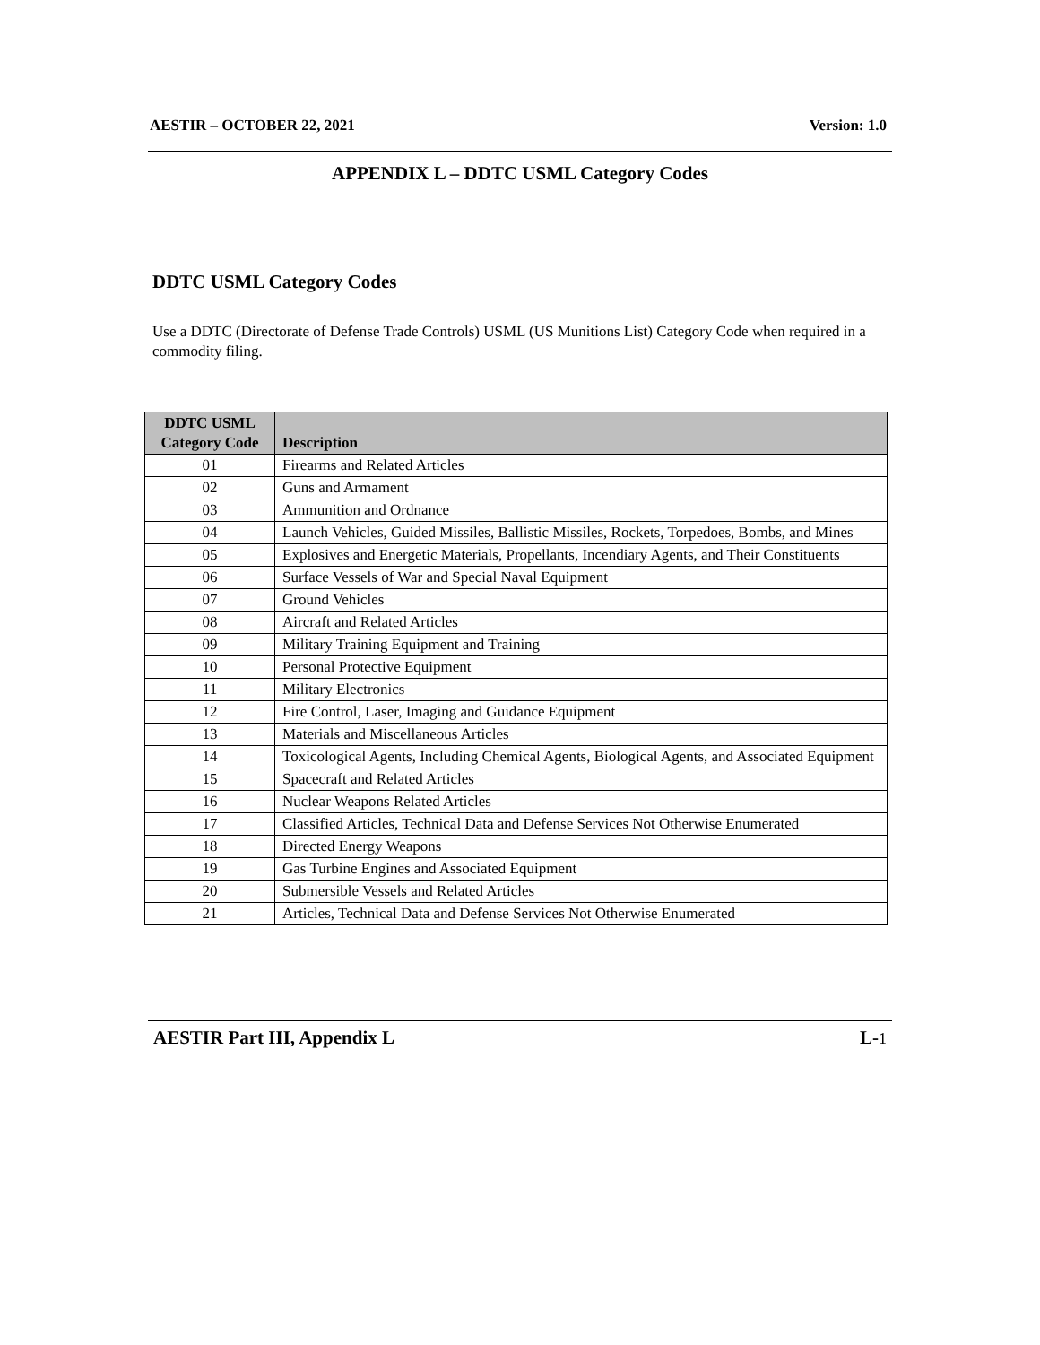AESTIR – OCTOBER 22, 2021 Version: 1.0
APPENDIX L – DDTC USML Category Codes
DDTC USML Category Codes
Use a DDTC (Directorate of Defense Trade Controls) USML (US Munitions List) Category Code when required in a commodity filing.
| DDTC USML Category Code | Description |
| --- | --- |
| 01 | Firearms and Related Articles |
| 02 | Guns and Armament |
| 03 | Ammunition and Ordnance |
| 04 | Launch Vehicles, Guided Missiles, Ballistic Missiles, Rockets, Torpedoes, Bombs, and Mines |
| 05 | Explosives and Energetic Materials, Propellants, Incendiary Agents, and Their Constituents |
| 06 | Surface Vessels of War and Special Naval Equipment |
| 07 | Ground Vehicles |
| 08 | Aircraft and Related Articles |
| 09 | Military Training Equipment and Training |
| 10 | Personal Protective Equipment |
| 11 | Military Electronics |
| 12 | Fire Control, Laser, Imaging and Guidance Equipment |
| 13 | Materials and Miscellaneous Articles |
| 14 | Toxicological Agents, Including Chemical Agents, Biological Agents, and Associated Equipment |
| 15 | Spacecraft and Related Articles |
| 16 | Nuclear Weapons Related Articles |
| 17 | Classified Articles, Technical Data and Defense Services Not Otherwise Enumerated |
| 18 | Directed Energy Weapons |
| 19 | Gas Turbine Engines and Associated Equipment |
| 20 | Submersible Vessels and Related Articles |
| 21 | Articles, Technical Data and Defense Services Not Otherwise Enumerated |
AESTIR Part III, Appendix L L-1